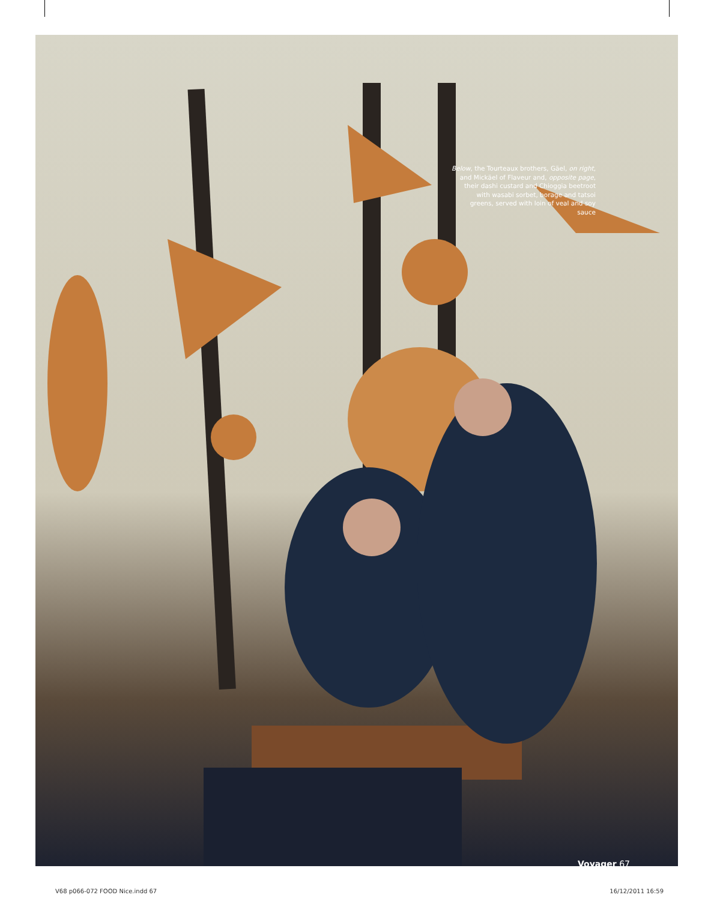Below, the Tourteaux brothers, Gäel, on right, and Mickäel of Flaveur and, opposite page, their dashi custard and Chioggia beetroot with wasabi sorbet, borage and tatsoi greens, served with loin of veal and soy sauce
Voyager 67
V68 p066-072 FOOD Nice.indd 67 16/12/2011 16:59